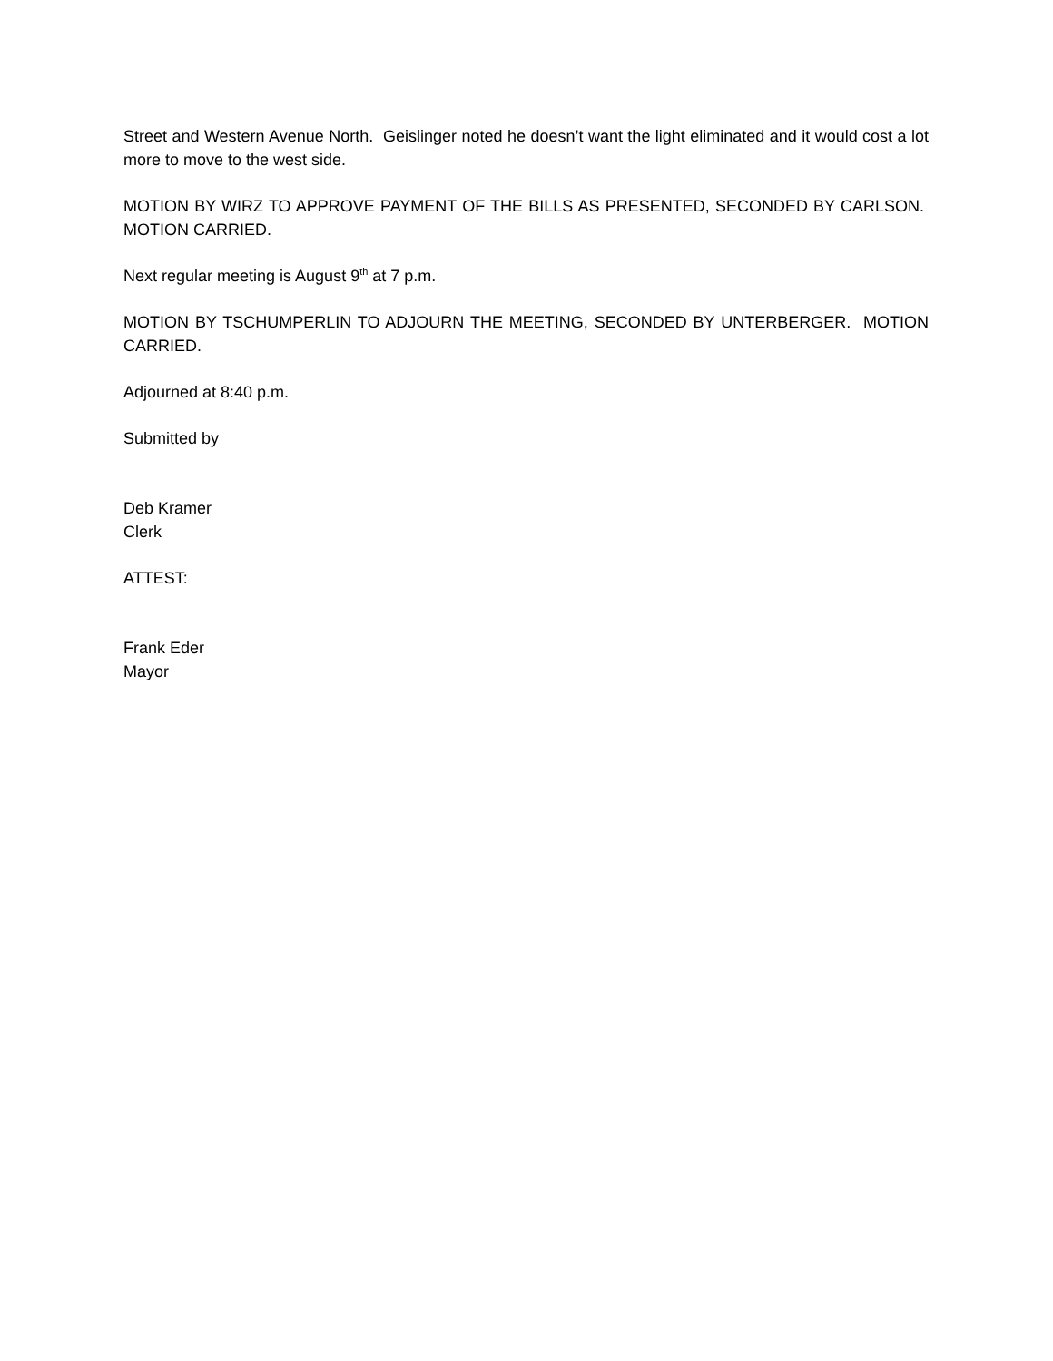Street and Western Avenue North. Geislinger noted he doesn’t want the light eliminated and it would cost a lot more to move to the west side.
MOTION BY WIRZ TO APPROVE PAYMENT OF THE BILLS AS PRESENTED, SECONDED BY CARLSON. MOTION CARRIED.
Next regular meeting is August 9<sup>th</sup> at 7 p.m.
MOTION BY TSCHUMPERLIN TO ADJOURN THE MEETING, SECONDED BY UNTERBERGER. MOTION CARRIED.
Adjourned at 8:40 p.m.
Submitted by
Deb Kramer
Clerk
ATTEST:
Frank Eder
Mayor